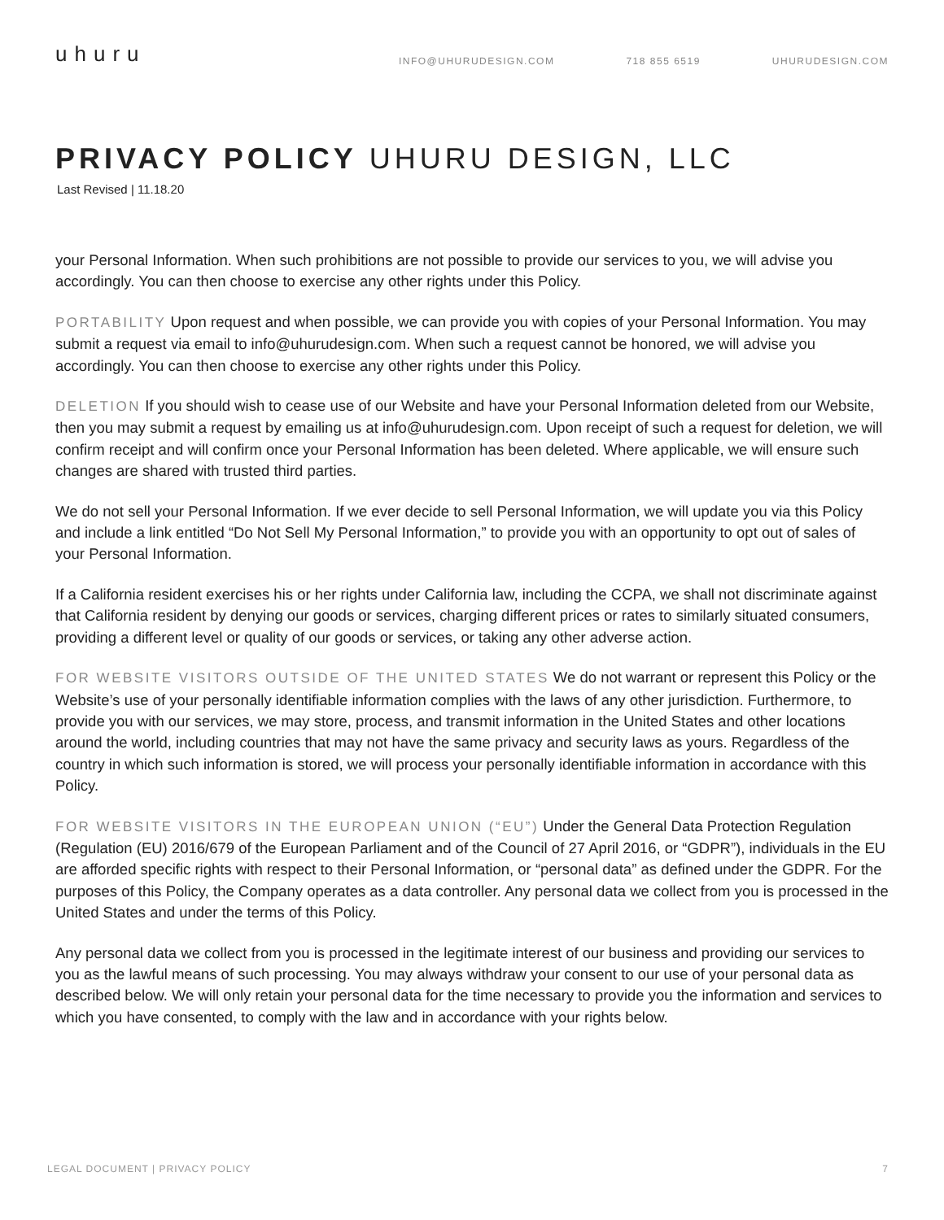uhuru
INFO@UHURUDESIGN.COM 718 855 6519 UHURUDESIGN.COM
PRIVACY POLICY UHURU DESIGN, LLC
Last Revised | 11.18.20
your Personal Information. When such prohibitions are not possible to provide our services to you, we will advise you accordingly. You can then choose to exercise any other rights under this Policy.
PORTABILITY Upon request and when possible, we can provide you with copies of your Personal Information. You may submit a request via email to info@uhurudesign.com. When such a request cannot be honored, we will advise you accordingly. You can then choose to exercise any other rights under this Policy.
DELETION If you should wish to cease use of our Website and have your Personal Information deleted from our Website, then you may submit a request by emailing us at info@uhurudesign.com. Upon receipt of such a request for deletion, we will confirm receipt and will confirm once your Personal Information has been deleted. Where applicable, we will ensure such changes are shared with trusted third parties.
We do not sell your Personal Information. If we ever decide to sell Personal Information, we will update you via this Policy and include a link entitled “Do Not Sell My Personal Information,” to provide you with an opportunity to opt out of sales of your Personal Information.
If a California resident exercises his or her rights under California law, including the CCPA, we shall not discriminate against that California resident by denying our goods or services, charging different prices or rates to similarly situated consumers, providing a different level or quality of our goods or services, or taking any other adverse action.
FOR WEBSITE VISITORS OUTSIDE OF THE UNITED STATES We do not warrant or represent this Policy or the Website’s use of your personally identifiable information complies with the laws of any other jurisdiction. Furthermore, to provide you with our services, we may store, process, and transmit information in the United States and other locations around the world, including countries that may not have the same privacy and security laws as yours. Regardless of the country in which such information is stored, we will process your personally identifiable information in accordance with this Policy.
FOR WEBSITE VISITORS IN THE EUROPEAN UNION (“EU”) Under the General Data Protection Regulation (Regulation (EU) 2016/679 of the European Parliament and of the Council of 27 April 2016, or “GDPR”), individuals in the EU are afforded specific rights with respect to their Personal Information, or “personal data” as defined under the GDPR. For the purposes of this Policy, the Company operates as a data controller. Any personal data we collect from you is processed in the United States and under the terms of this Policy.
Any personal data we collect from you is processed in the legitimate interest of our business and providing our services to you as the lawful means of such processing. You may always withdraw your consent to our use of your personal data as described below. We will only retain your personal data for the time necessary to provide you the information and services to which you have consented, to comply with the law and in accordance with your rights below.
LEGAL DOCUMENT | PRIVACY POLICY 7